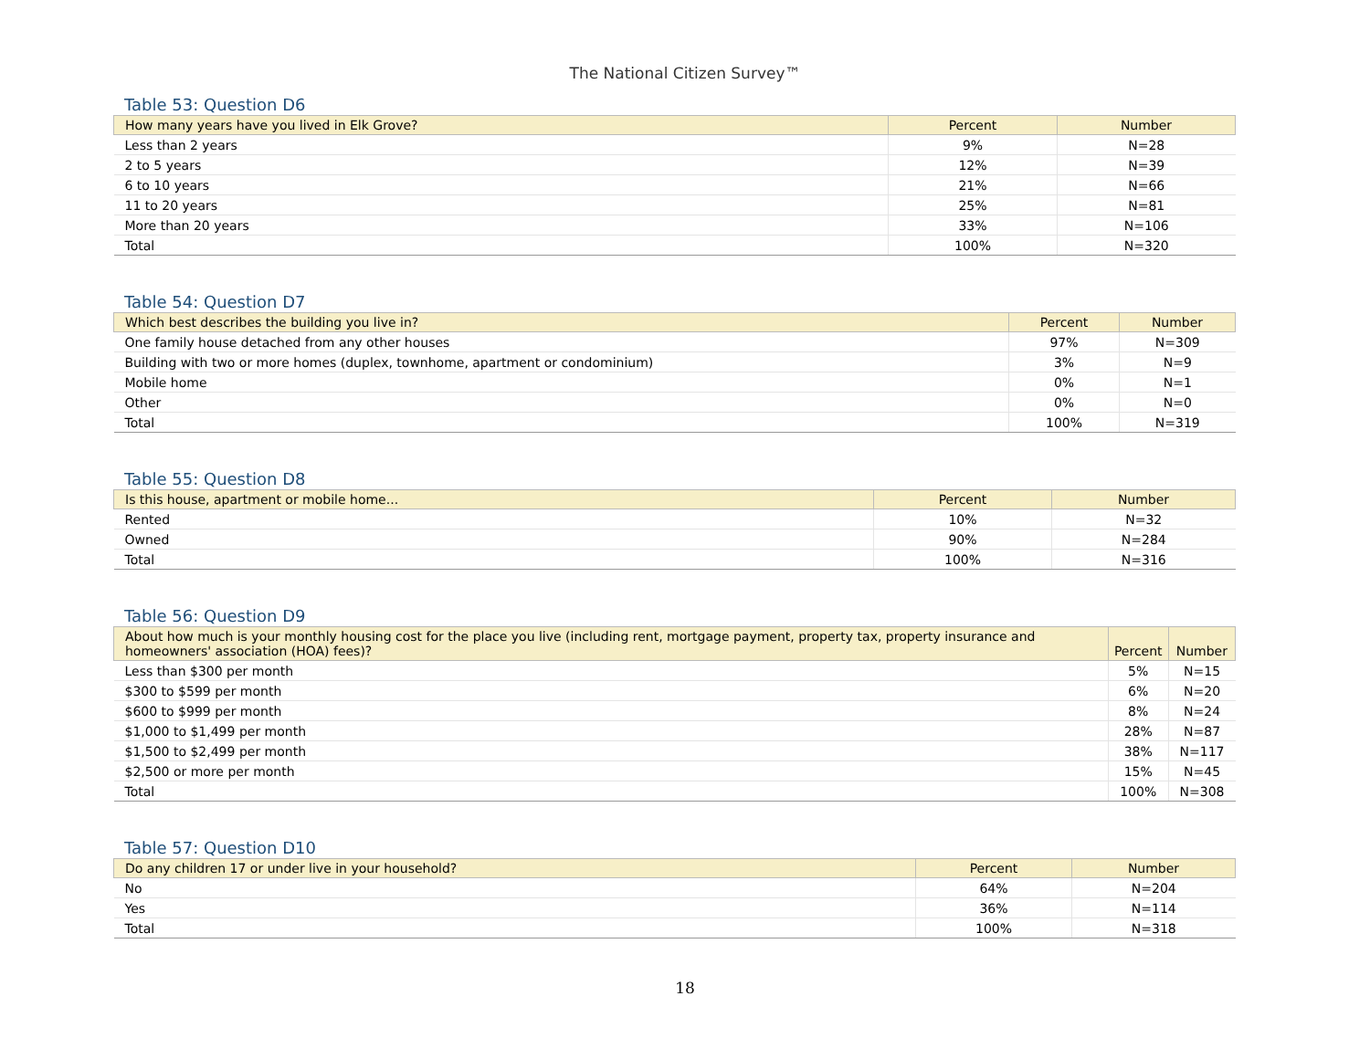The National Citizen Survey™
Table 53: Question D6
| How many years have you lived in Elk Grove? | Percent | Number |
| --- | --- | --- |
| Less than 2 years | 9% | N=28 |
| 2 to 5 years | 12% | N=39 |
| 6 to 10 years | 21% | N=66 |
| 11 to 20 years | 25% | N=81 |
| More than 20 years | 33% | N=106 |
| Total | 100% | N=320 |
Table 54: Question D7
| Which best describes the building you live in? | Percent | Number |
| --- | --- | --- |
| One family house detached from any other houses | 97% | N=309 |
| Building with two or more homes (duplex, townhome, apartment or condominium) | 3% | N=9 |
| Mobile home | 0% | N=1 |
| Other | 0% | N=0 |
| Total | 100% | N=319 |
Table 55: Question D8
| Is this house, apartment or mobile home... | Percent | Number |
| --- | --- | --- |
| Rented | 10% | N=32 |
| Owned | 90% | N=284 |
| Total | 100% | N=316 |
Table 56: Question D9
| About how much is your monthly housing cost for the place you live (including rent, mortgage payment, property tax, property insurance and homeowners' association (HOA) fees)? | Percent | Number |
| --- | --- | --- |
| Less than $300 per month | 5% | N=15 |
| $300 to $599 per month | 6% | N=20 |
| $600 to $999 per month | 8% | N=24 |
| $1,000 to $1,499 per month | 28% | N=87 |
| $1,500 to $2,499 per month | 38% | N=117 |
| $2,500 or more per month | 15% | N=45 |
| Total | 100% | N=308 |
Table 57: Question D10
| Do any children 17 or under live in your household? | Percent | Number |
| --- | --- | --- |
| No | 64% | N=204 |
| Yes | 36% | N=114 |
| Total | 100% | N=318 |
18